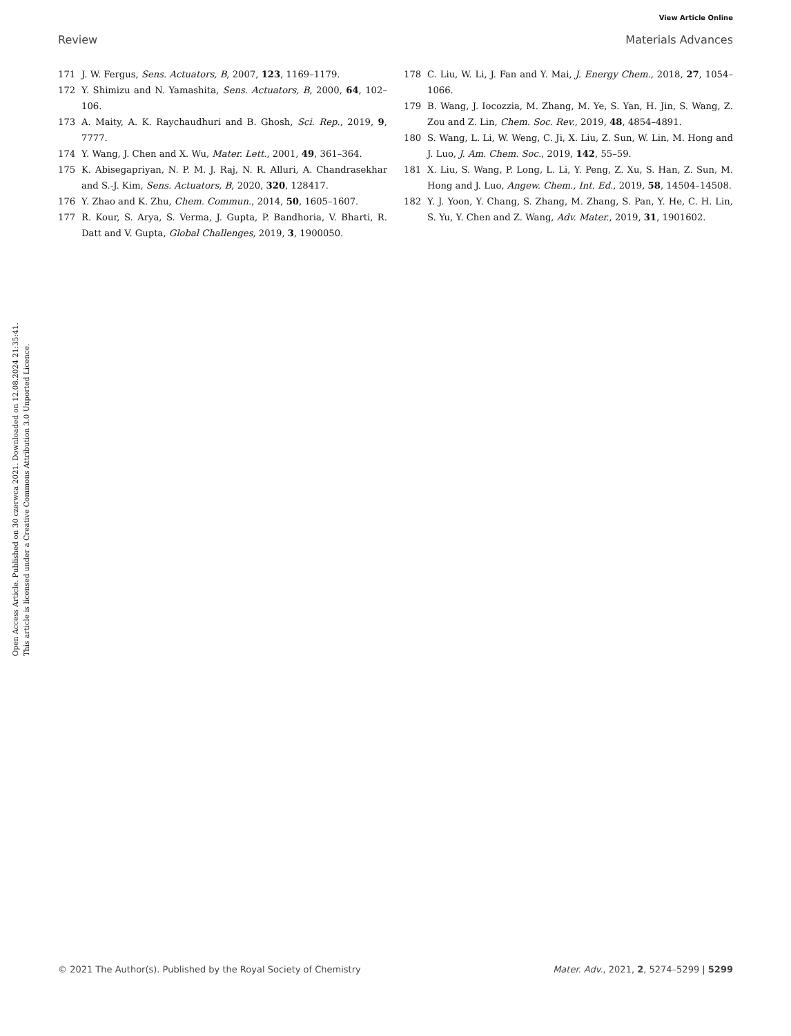View Article Online
Review Materials Advances
Open Access Article. Published on 30 czerwca 2021. Downloaded on 12.08.2024 21:35:41.
This article is licensed under a Creative Commons Attribution 3.0 Unported Licence.
171 J. W. Fergus, Sens. Actuators, B, 2007, 123, 1169–1179.
172 Y. Shimizu and N. Yamashita, Sens. Actuators, B, 2000, 64, 102–106.
173 A. Maity, A. K. Raychaudhuri and B. Ghosh, Sci. Rep., 2019, 9, 7777.
174 Y. Wang, J. Chen and X. Wu, Mater. Lett., 2001, 49, 361–364.
175 K. Abisegapriyan, N. P. M. J. Raj, N. R. Alluri, A. Chandrasekhar and S.-J. Kim, Sens. Actuators, B, 2020, 320, 128417.
176 Y. Zhao and K. Zhu, Chem. Commun., 2014, 50, 1605–1607.
177 R. Kour, S. Arya, S. Verma, J. Gupta, P. Bandhoria, V. Bharti, R. Datt and V. Gupta, Global Challenges, 2019, 3, 1900050.
178 C. Liu, W. Li, J. Fan and Y. Mai, J. Energy Chem., 2018, 27, 1054–1066.
179 B. Wang, J. Iocozzia, M. Zhang, M. Ye, S. Yan, H. Jin, S. Wang, Z. Zou and Z. Lin, Chem. Soc. Rev., 2019, 48, 4854–4891.
180 S. Wang, L. Li, W. Weng, C. Ji, X. Liu, Z. Sun, W. Lin, M. Hong and J. Luo, J. Am. Chem. Soc., 2019, 142, 55–59.
181 X. Liu, S. Wang, P. Long, L. Li, Y. Peng, Z. Xu, S. Han, Z. Sun, M. Hong and J. Luo, Angew. Chem., Int. Ed., 2019, 58, 14504–14508.
182 Y. J. Yoon, Y. Chang, S. Zhang, M. Zhang, S. Pan, Y. He, C. H. Lin, S. Yu, Y. Chen and Z. Wang, Adv. Mater., 2019, 31, 1901602.
© 2021 The Author(s). Published by the Royal Society of Chemistry Mater. Adv., 2021, 2, 5274–5299 | 5299